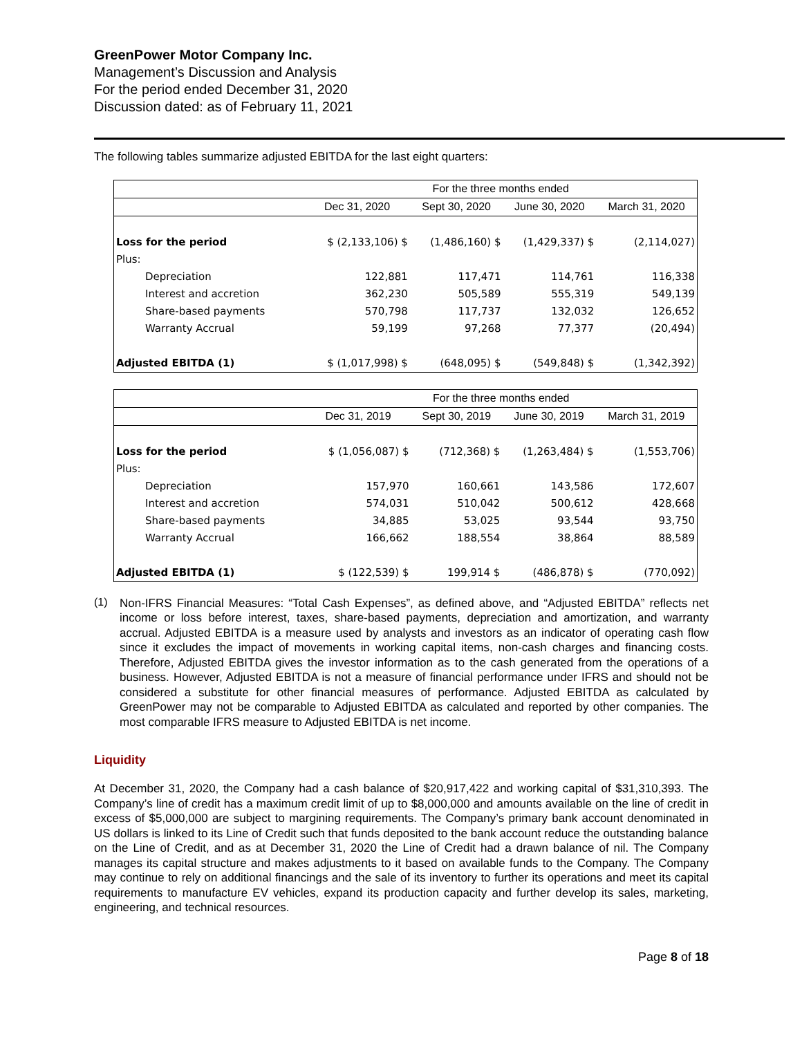GreenPower Motor Company Inc.
Management’s Discussion and Analysis
For the period ended December 31, 2020
Discussion dated: as of February 11, 2021
The following tables summarize adjusted EBITDA for the last eight quarters:
| | For the three months ended | | | |
| --- | --- | --- | --- | --- |
| | Dec 31, 2020 | Sept 30, 2020 | June 30, 2020 | March 31, 2020 |
| Loss for the period | $ (2,133,106) $ | (1,486,160) $ | (1,429,337) $ | (2,114,027) |
| Plus: | | | | |
| Depreciation | 122,881 | 117,471 | 114,761 | 116,338 |
| Interest and accretion | 362,230 | 505,589 | 555,319 | 549,139 |
| Share-based payments | 570,798 | 117,737 | 132,032 | 126,652 |
| Warranty Accrual | 59,199 | 97,268 | 77,377 | (20,494) |
| Adjusted EBITDA (1) | $ (1,017,998) $ | (648,095) $ | (549,848) $ | (1,342,392) |
| | For the three months ended | | | |
| --- | --- | --- | --- | --- |
| | Dec 31, 2019 | Sept 30, 2019 | June 30, 2019 | March 31, 2019 |
| Loss for the period | $ (1,056,087) $ | (712,368) $ | (1,263,484) $ | (1,553,706) |
| Plus: | | | | |
| Depreciation | 157,970 | 160,661 | 143,586 | 172,607 |
| Interest and accretion | 574,031 | 510,042 | 500,612 | 428,668 |
| Share-based payments | 34,885 | 53,025 | 93,544 | 93,750 |
| Warranty Accrual | 166,662 | 188,554 | 38,864 | 88,589 |
| Adjusted EBITDA (1) | $ (122,539) $ | 199,914 $ | (486,878) $ | (770,092) |
(1)
Non-IFRS Financial Measures: “Total Cash Expenses”, as defined above, and “Adjusted EBITDA” reflects net income or loss before interest, taxes, share-based payments, depreciation and amortization, and warranty accrual. Adjusted EBITDA is a measure used by analysts and investors as an indicator of operating cash flow since it excludes the impact of movements in working capital items, non-cash charges and financing costs. Therefore, Adjusted EBITDA gives the investor information as to the cash generated from the operations of a business. However, Adjusted EBITDA is not a measure of financial performance under IFRS and should not be considered a substitute for other financial measures of performance. Adjusted EBITDA as calculated by GreenPower may not be comparable to Adjusted EBITDA as calculated and reported by other companies. The most comparable IFRS measure to Adjusted EBITDA is net income.
Liquidity
At December 31, 2020, the Company had a cash balance of $20,917,422 and working capital of $31,310,393. The Company’s line of credit has a maximum credit limit of up to $8,000,000 and amounts available on the line of credit in excess of $5,000,000 are subject to margining requirements. The Company’s primary bank account denominated in US dollars is linked to its Line of Credit such that funds deposited to the bank account reduce the outstanding balance on the Line of Credit, and as at December 31, 2020 the Line of Credit had a drawn balance of nil. The Company manages its capital structure and makes adjustments to it based on available funds to the Company. The Company may continue to rely on additional financings and the sale of its inventory to further its operations and meet its capital requirements to manufacture EV vehicles, expand its production capacity and further develop its sales, marketing, engineering, and technical resources.
Page 8 of 18